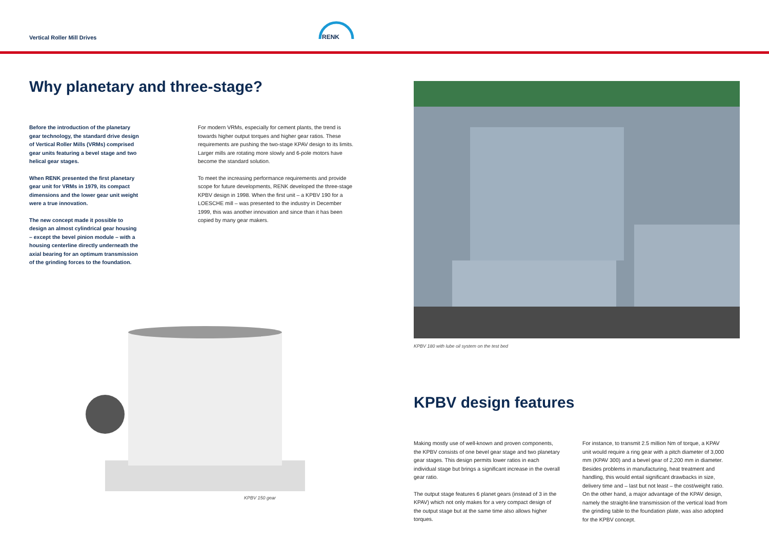Vertical Roller Mill Drives
RENK
Why planetary and three-stage?
Before the introduction of the planetary gear technology, the standard drive design of Vertical Roller Mills (VRMs) comprised gear units featuring a bevel stage and two helical gear stages.
When RENK presented the first planetary gear unit for VRMs in 1979, its compact dimensions and the lower gear unit weight were a true innovation.
The new concept made it possible to design an almost cylindrical gear housing – except the bevel pinion module – with a housing centerline directly underneath the axial bearing for an optimum transmission of the grinding forces to the foundation.
For modern VRMs, especially for cement plants, the trend is towards higher output torques and higher gear ratios. These requirements are pushing the two-stage KPAV design to its limits. Larger mills are rotating more slowly and 6-pole motors have become the standard solution.
To meet the increasing performance requirements and provide scope for future developments, RENK developed the three-stage KPBV design in 1998. When the first unit – a KPBV 190 for a LOESCHE mill – was presented to the industry in December 1999, this was another innovation and since than it has been copied by many gear makers.
KPBV 150 gear
KPBV 180 with lube oil system on the test bed
KPBV design features
Making mostly use of well-known and proven components, the KPBV consists of one bevel gear stage and two planetary gear stages. This design permits lower ratios in each individual stage but brings a significant increase in the overall gear ratio.
The output stage features 6 planet gears (instead of 3 in the KPAV) which not only makes for a very compact design of the output stage but at the same time also allows higher torques.
For instance, to transmit 2.5 million Nm of torque, a KPAV unit would require a ring gear with a pitch diameter of 3,000 mm (KPAV 300) and a bevel gear of 2,200 mm in diameter. Besides problems in manufacturing, heat treatment and handling, this would entail significant drawbacks in size, delivery time and – last but not least – the cost/weight ratio. On the other hand, a major advantage of the KPAV design, namely the straight-line transmission of the vertical load from the grinding table to the foundation plate, was also adopted for the KPBV concept.